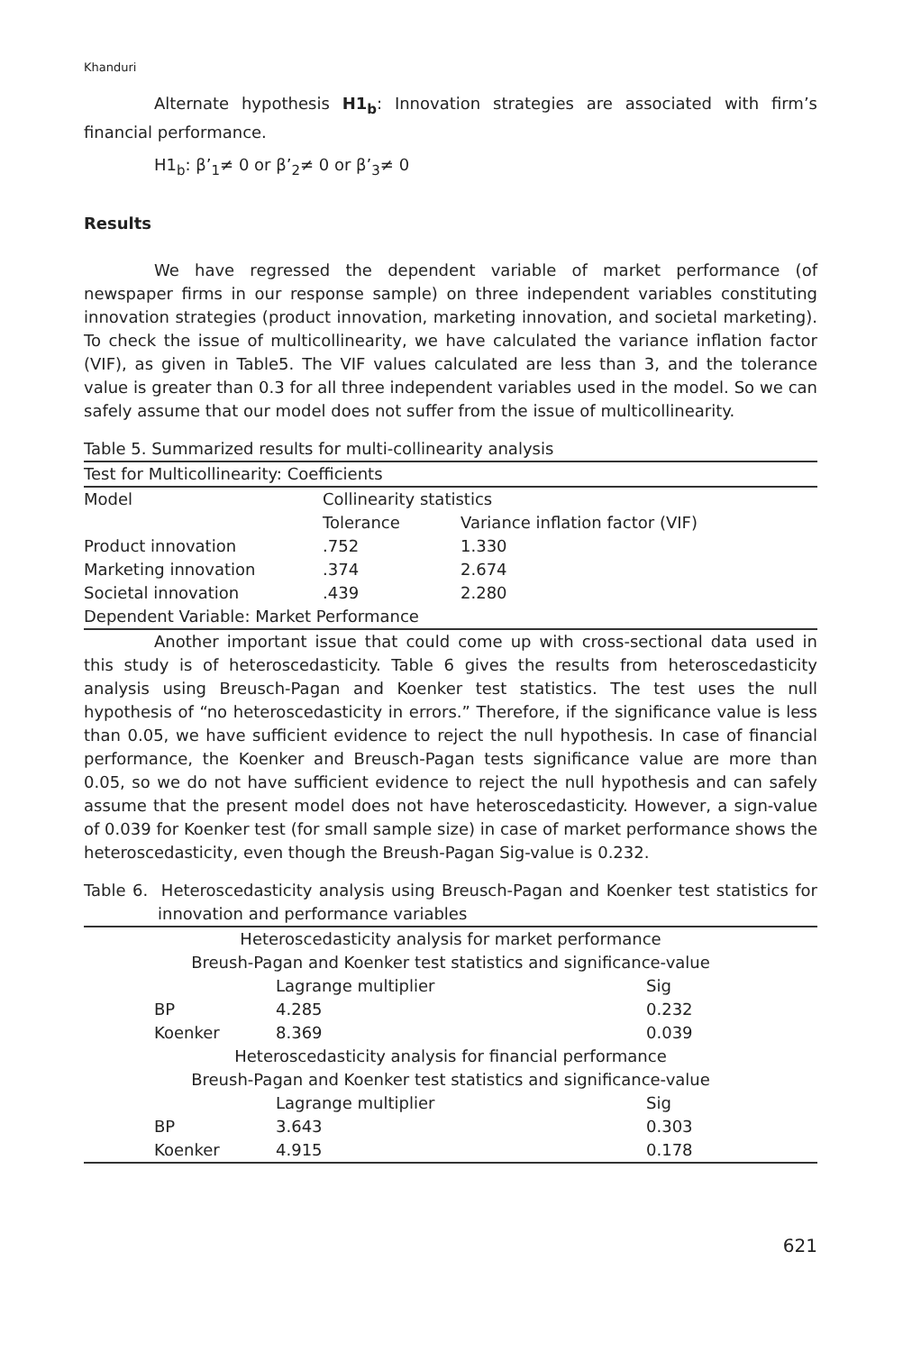Khanduri
Alternate hypothesis H1<sub>b</sub>: Innovation strategies are associated with firm’s financial performance.
H1<sub>b</sub>: β’<sub>1</sub>≠ 0 or β’<sub>2</sub>≠ 0 or β’<sub>3</sub>≠ 0
Results
We have regressed the dependent variable of market performance (of newspaper firms in our response sample) on three independent variables constituting innovation strategies (product innovation, marketing innovation, and societal marketing). To check the issue of multicollinearity, we have calculated the variance inflation factor (VIF), as given in Table5. The VIF values calculated are less than 3, and the tolerance value is greater than 0.3 for all three independent variables used in the model. So we can safely assume that our model does not suffer from the issue of multicollinearity.
Table 5. Summarized results for multi-collinearity analysis
| Test for Multicollinearity: Coefficients | | |
| Model | Collinearity statistics | |
| | Tolerance | Variance inflation factor (VIF) |
| Product innovation | .752 | 1.330 |
| Marketing innovation | .374 | 2.674 |
| Societal innovation | .439 | 2.280 |
| Dependent Variable: Market Performance | | |
Another important issue that could come up with cross-sectional data used in this study is of heteroscedasticity. Table 6 gives the results from heteroscedasticity analysis using Breusch-Pagan and Koenker test statistics. The test uses the null hypothesis of “no heteroscedasticity in errors.” Therefore, if the significance value is less than 0.05, we have sufficient evidence to reject the null hypothesis. In case of financial performance, the Koenker and Breusch-Pagan tests significance value are more than 0.05, so we do not have sufficient evidence to reject the null hypothesis and can safely assume that the present model does not have heteroscedasticity. However, a sign-value of 0.039 for Koenker test (for small sample size) in case of market performance shows the heteroscedasticity, even though the Breush-Pagan Sig-value is 0.232.
Table 6. Heteroscedasticity analysis using Breusch-Pagan and Koenker test statistics for innovation and performance variables
| Heteroscedasticity analysis for market performance | | | |
| Breush-Pagan and Koenker test statistics and significance-value | | | |
| | | Lagrange multiplier | Sig |
| | BP | 4.285 | 0.232 |
| | Koenker | 8.369 | 0.039 |
| Heteroscedasticity analysis for financial performance | | | |
| Breush-Pagan and Koenker test statistics and significance-value | | | |
| | | Lagrange multiplier | Sig |
| | BP | 3.643 | 0.303 |
| | Koenker | 4.915 | 0.178 |
621